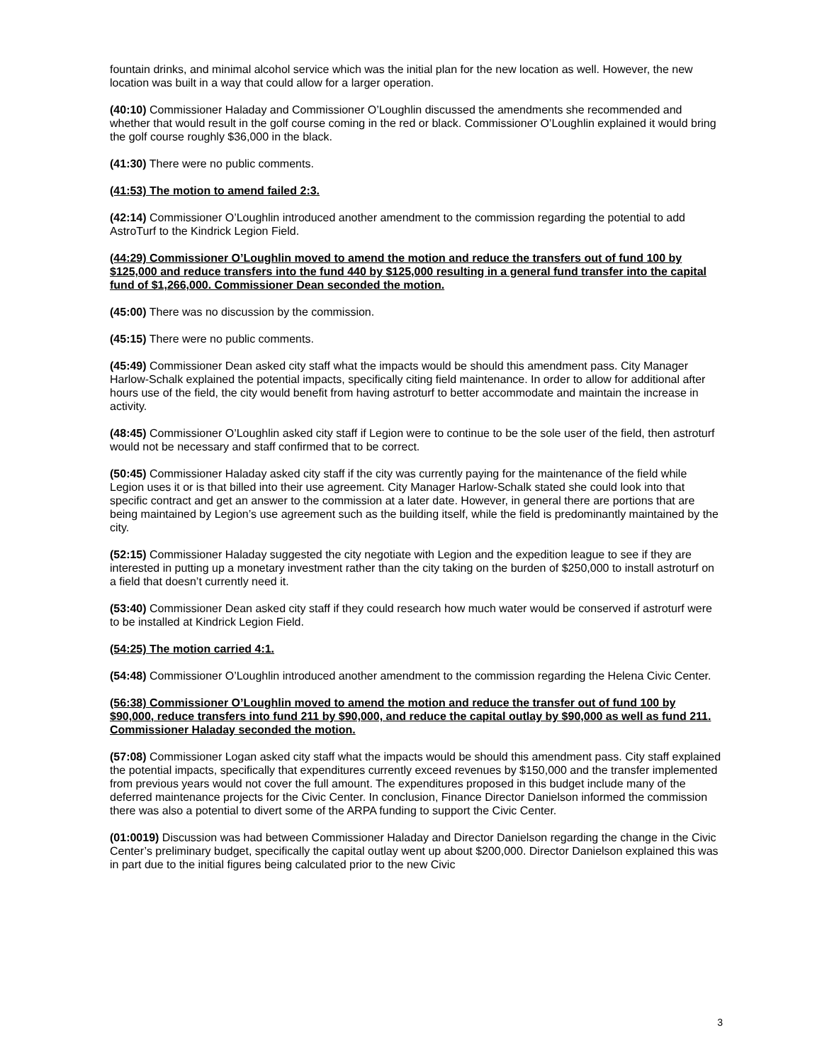fountain drinks, and minimal alcohol service which was the initial plan for the new location as well. However, the new location was built in a way that could allow for a larger operation.
(40:10) Commissioner Haladay and Commissioner O’Loughlin discussed the amendments she recommended and whether that would result in the golf course coming in the red or black. Commissioner O’Loughlin explained it would bring the golf course roughly $36,000 in the black.
(41:30) There were no public comments.
(41:53) The motion to amend failed 2:3.
(42:14) Commissioner O’Loughlin introduced another amendment to the commission regarding the potential to add AstroTurf to the Kindrick Legion Field.
(44:29) Commissioner O’Loughlin moved to amend the motion and reduce the transfers out of fund 100 by $125,000 and reduce transfers into the fund 440 by $125,000 resulting in a general fund transfer into the capital fund of $1,266,000. Commissioner Dean seconded the motion.
(45:00) There was no discussion by the commission.
(45:15) There were no public comments.
(45:49) Commissioner Dean asked city staff what the impacts would be should this amendment pass. City Manager Harlow-Schalk explained the potential impacts, specifically citing field maintenance. In order to allow for additional after hours use of the field, the city would benefit from having astroturf to better accommodate and maintain the increase in activity.
(48:45) Commissioner O’Loughlin asked city staff if Legion were to continue to be the sole user of the field, then astroturf would not be necessary and staff confirmed that to be correct.
(50:45) Commissioner Haladay asked city staff if the city was currently paying for the maintenance of the field while Legion uses it or is that billed into their use agreement. City Manager Harlow-Schalk stated she could look into that specific contract and get an answer to the commission at a later date. However, in general there are portions that are being maintained by Legion’s use agreement such as the building itself, while the field is predominantly maintained by the city.
(52:15) Commissioner Haladay suggested the city negotiate with Legion and the expedition league to see if they are interested in putting up a monetary investment rather than the city taking on the burden of $250,000 to install astroturf on a field that doesn’t currently need it.
(53:40) Commissioner Dean asked city staff if they could research how much water would be conserved if astroturf were to be installed at Kindrick Legion Field.
(54:25) The motion carried 4:1.
(54:48) Commissioner O’Loughlin introduced another amendment to the commission regarding the Helena Civic Center.
(56:38) Commissioner O’Loughlin moved to amend the motion and reduce the transfer out of fund 100 by $90,000, reduce transfers into fund 211 by $90,000, and reduce the capital outlay by $90,000 as well as fund 211. Commissioner Haladay seconded the motion.
(57:08) Commissioner Logan asked city staff what the impacts would be should this amendment pass. City staff explained the potential impacts, specifically that expenditures currently exceed revenues by $150,000 and the transfer implemented from previous years would not cover the full amount. The expenditures proposed in this budget include many of the deferred maintenance projects for the Civic Center. In conclusion, Finance Director Danielson informed the commission there was also a potential to divert some of the ARPA funding to support the Civic Center.
(01:0019) Discussion was had between Commissioner Haladay and Director Danielson regarding the change in the Civic Center’s preliminary budget, specifically the capital outlay went up about $200,000. Director Danielson explained this was in part due to the initial figures being calculated prior to the new Civic
3